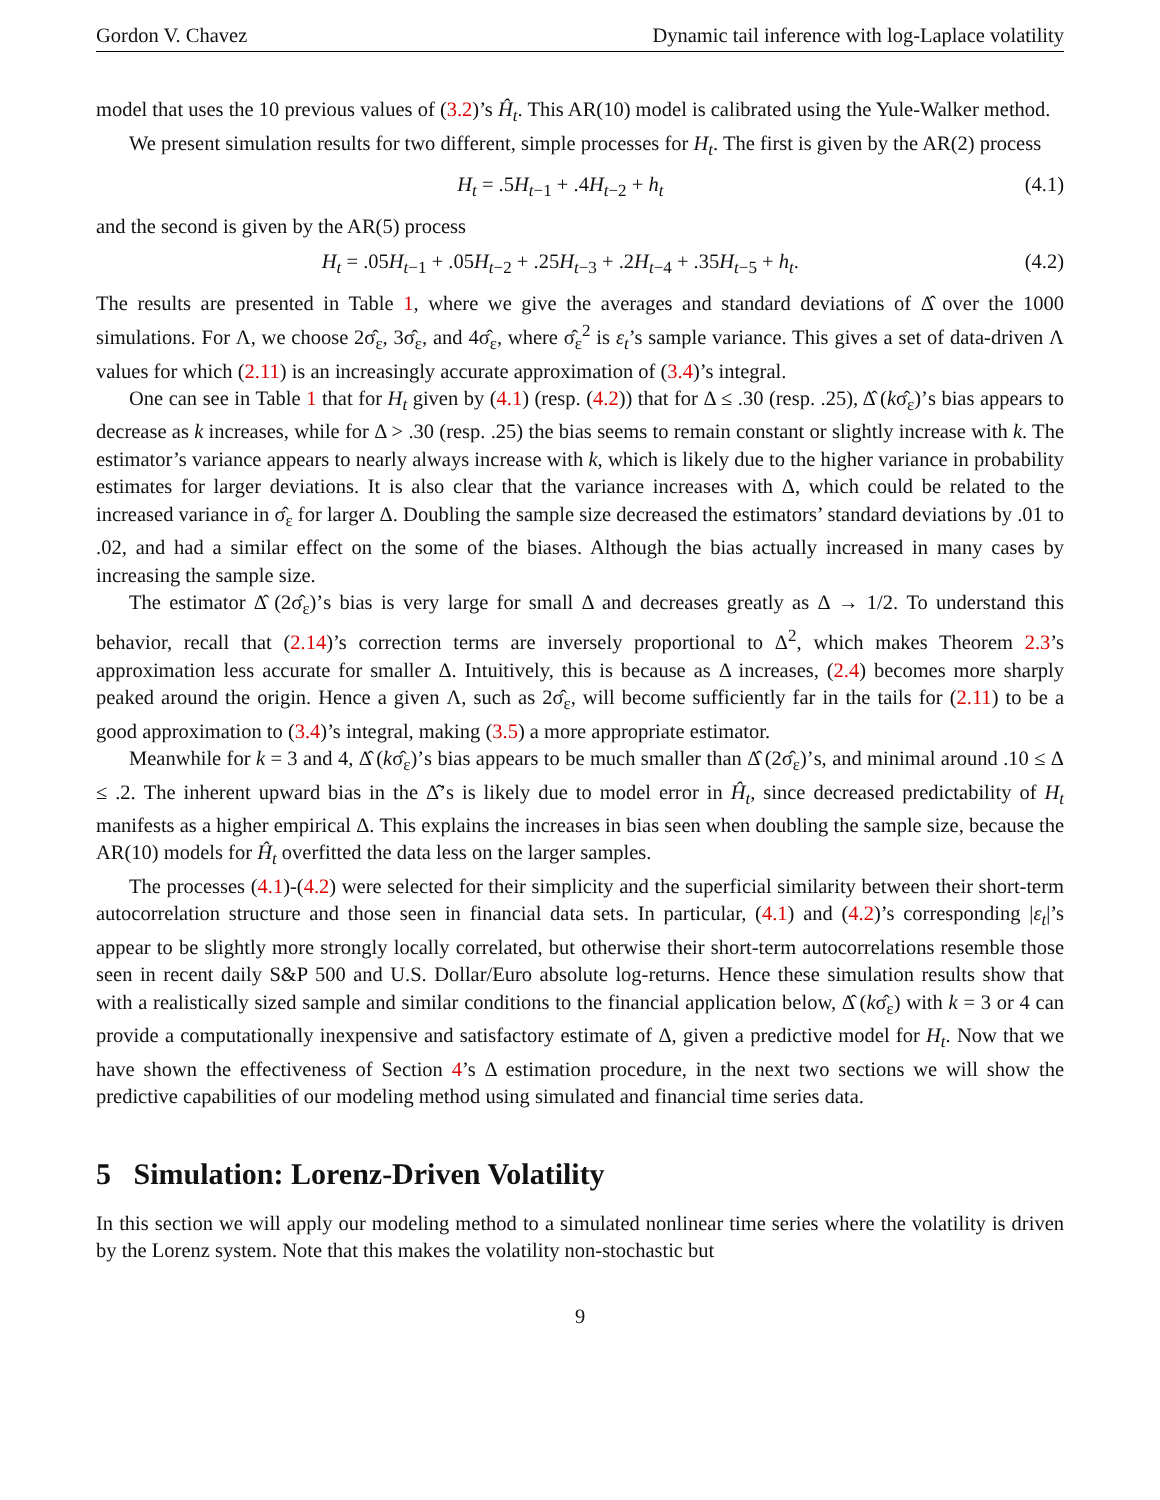Gordon V. Chavez Dynamic tail inference with log-Laplace volatility
model that uses the 10 previous values of (3.2)’s Ĥ<sub>t</sub>. This AR(10) model is calibrated using the Yule-Walker method.
We present simulation results for two different, simple processes for H<sub>t</sub>. The first is given by the AR(2) process
H<sub>t</sub> = .5H<sub>t−1</sub> + .4H<sub>t−2</sub> + h<sub>t</sub> (4.1)
and the second is given by the AR(5) process
H<sub>t</sub> = .05H<sub>t−1</sub> + .05H<sub>t−2</sub> + .25H<sub>t−3</sub> + .2H<sub>t−4</sub> + .35H<sub>t−5</sub> + h<sub>t</sub>. (4.2)
The results are presented in Table 1, where we give the averages and standard deviations of Δ̂ over the 1000 simulations. For Λ, we choose 2σ̂<sub>ε</sub>, 3σ̂<sub>ε</sub>, and 4σ̂<sub>ε</sub>, where σ̂<sub>ε</sub><sup>2</sup> is ε<sub>t</sub>’s sample variance. This gives a set of data-driven Λ values for which (2.11) is an increasingly accurate approximation of (3.4)’s integral.
One can see in Table 1 that for H<sub>t</sub> given by (4.1) (resp. (4.2)) that for Δ ≤ .30 (resp. .25), Δ̂ (kσ̂<sub>ε</sub>)’s bias appears to decrease as k increases, while for Δ > .30 (resp. .25) the bias seems to remain constant or slightly increase with k. The estimator’s variance appears to nearly always increase with k, which is likely due to the higher variance in probability estimates for larger deviations. It is also clear that the variance increases with Δ, which could be related to the increased variance in σ̂<sub>ε</sub> for larger Δ. Doubling the sample size decreased the estimators’ standard deviations by .01 to .02, and had a similar effect on the some of the biases. Although the bias actually increased in many cases by increasing the sample size.
The estimator Δ̂ (2σ̂<sub>ε</sub>)’s bias is very large for small Δ and decreases greatly as Δ → 1/2. To understand this behavior, recall that (2.14)’s correction terms are inversely proportional to Δ<sup>2</sup>, which makes Theorem 2.3’s approximation less accurate for smaller Δ. Intuitively, this is because as Δ increases, (2.4) becomes more sharply peaked around the origin. Hence a given Λ, such as 2σ̂<sub>ε</sub>, will become sufficiently far in the tails for (2.11) to be a good approximation to (3.4)’s integral, making (3.5) a more appropriate estimator.
Meanwhile for k = 3 and 4, Δ̂ (kσ̂<sub>ε</sub>)’s bias appears to be much smaller than Δ̂ (2σ̂<sub>ε</sub>)’s, and minimal around .10 ≤ Δ ≤ .2. The inherent upward bias in the Δ̂’s is likely due to model error in Ĥ<sub>t</sub>, since decreased predictability of H<sub>t</sub> manifests as a higher empirical Δ. This explains the increases in bias seen when doubling the sample size, because the AR(10) models for Ĥ<sub>t</sub> overfitted the data less on the larger samples.
The processes (4.1)-(4.2) were selected for their simplicity and the superficial similarity between their short-term autocorrelation structure and those seen in financial data sets. In particular, (4.1) and (4.2)’s corresponding |ε<sub>t</sub>|’s appear to be slightly more strongly locally correlated, but otherwise their short-term autocorrelations resemble those seen in recent daily S&P 500 and U.S. Dollar/Euro absolute log-returns. Hence these simulation results show that with a realistically sized sample and similar conditions to the financial application below, Δ̂ (kσ̂<sub>ε</sub>) with k = 3 or 4 can provide a computationally inexpensive and satisfactory estimate of Δ, given a predictive model for H<sub>t</sub>. Now that we have shown the effectiveness of Section 4’s Δ estimation procedure, in the next two sections we will show the predictive capabilities of our modeling method using simulated and financial time series data.
5 Simulation: Lorenz-Driven Volatility
In this section we will apply our modeling method to a simulated nonlinear time series where the volatility is driven by the Lorenz system. Note that this makes the volatility non-stochastic but
9